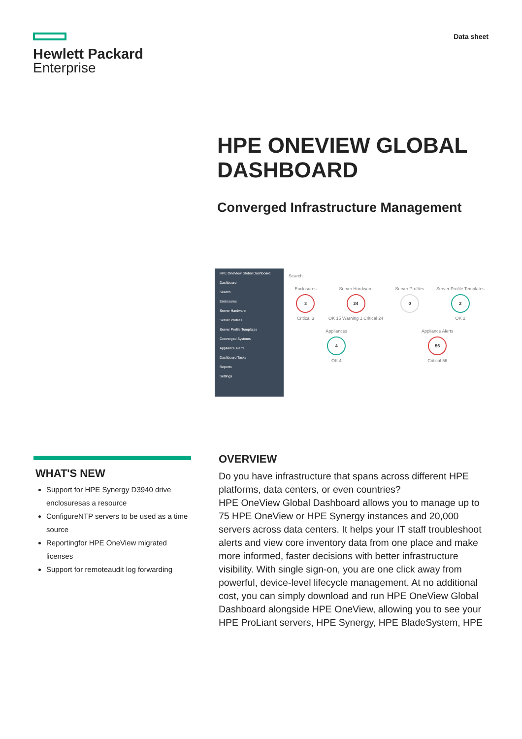Hewlett Packard
Enterprise
Data sheet
HPE ONEVIEW GLOBAL
DASHBOARD
Converged Infrastructure Management
HPE OneView Global Dashboard
Dashboard
Search
Enclosures
Server Hardware
Server Profiles
Server Profile Templates
Converged Systems
Appliance Alerts
Dashboard Tasks
Reports
Settings
Search
Enclosures
3
Critical 3
Server Hardware
24
OK 15 Warning 1 Critical 24
Server Profiles
0
Server Profile Templates
2
OK 2
Appliances
4
OK 4
Appliance Alerts
56
Critical 56
WHAT'S NEW
Support for HPE Synergy D3940 drive enclosuresas a resource
ConfigureNTP servers to be used as a time source
Reportingfor HPE OneView migrated licenses
Support for remoteaudit log forwarding
OVERVIEW
Do you have infrastructure that spans across different HPE platforms, data centers, or even countries?
HPE OneView Global Dashboard allows you to manage up to 75 HPE OneView or HPE Synergy instances and 20,000 servers across data centers. It helps your IT staff troubleshoot alerts and view core inventory data from one place and make more informed, faster decisions with better infrastructure visibility. With single sign-on, you are one click away from powerful, device-level lifecycle management. At no additional cost, you can simply download and run HPE OneView Global Dashboard alongside HPE OneView, allowing you to see your HPE ProLiant servers, HPE Synergy, HPE BladeSystem, HPE